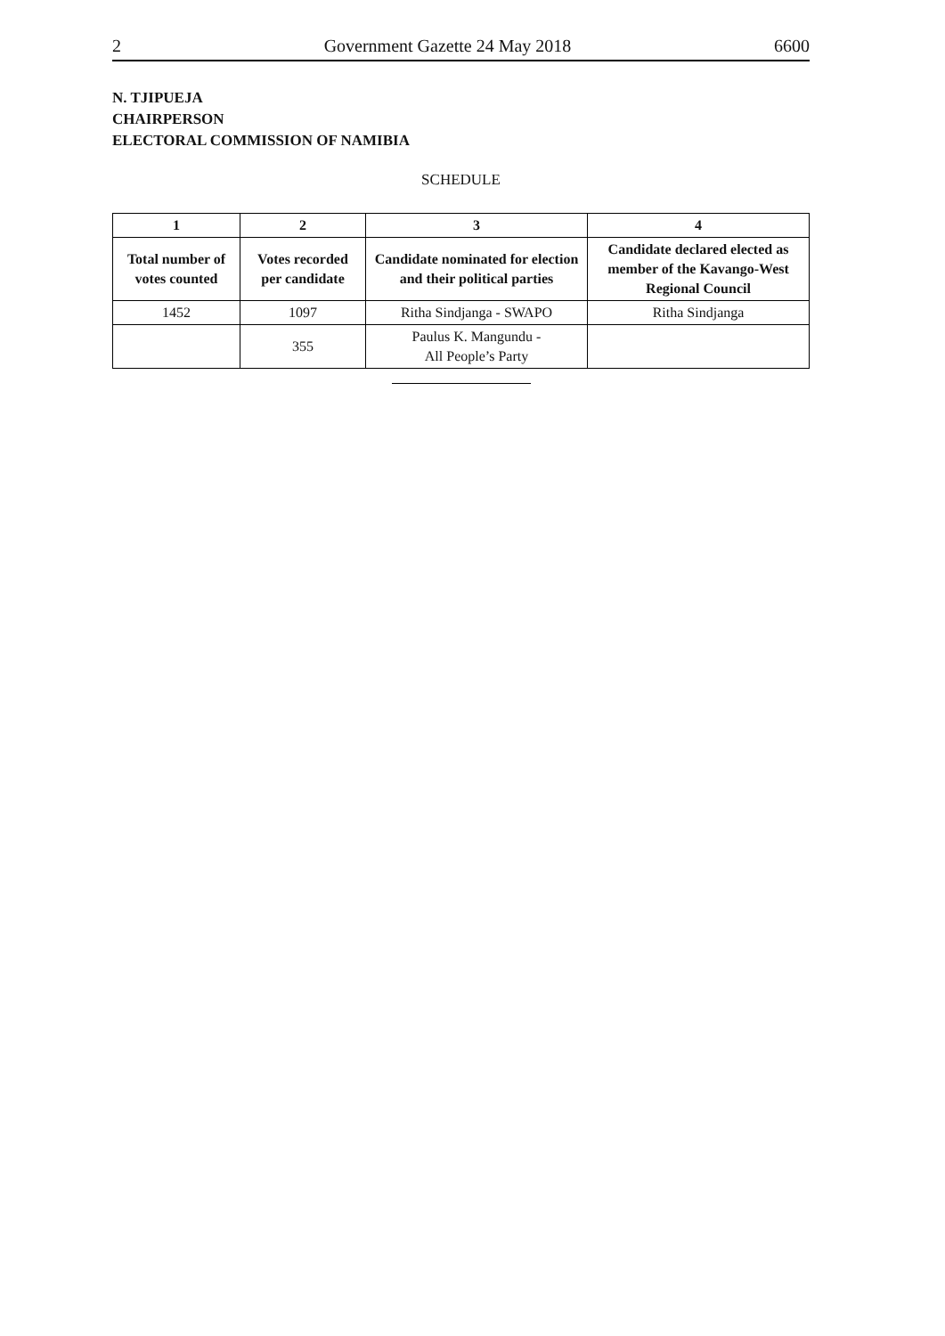2 Government Gazette 24 May 2018 6600
N. TJIPUEJA
CHAIRPERSON
ELECTORAL COMMISSION OF NAMIBIA
SCHEDULE
| 1 | 2 | 3 | 4 |
| --- | --- | --- | --- |
| Total number of votes counted | Votes recorded per candidate | Candidate nominated for election and their political parties | Candidate declared elected as member of the Kavango-West Regional Council |
| 1452 | 1097 | Ritha Sindjanga - SWAPO | Ritha Sindjanga |
| | 355 | Paulus K. Mangundu - All People’s Party | |